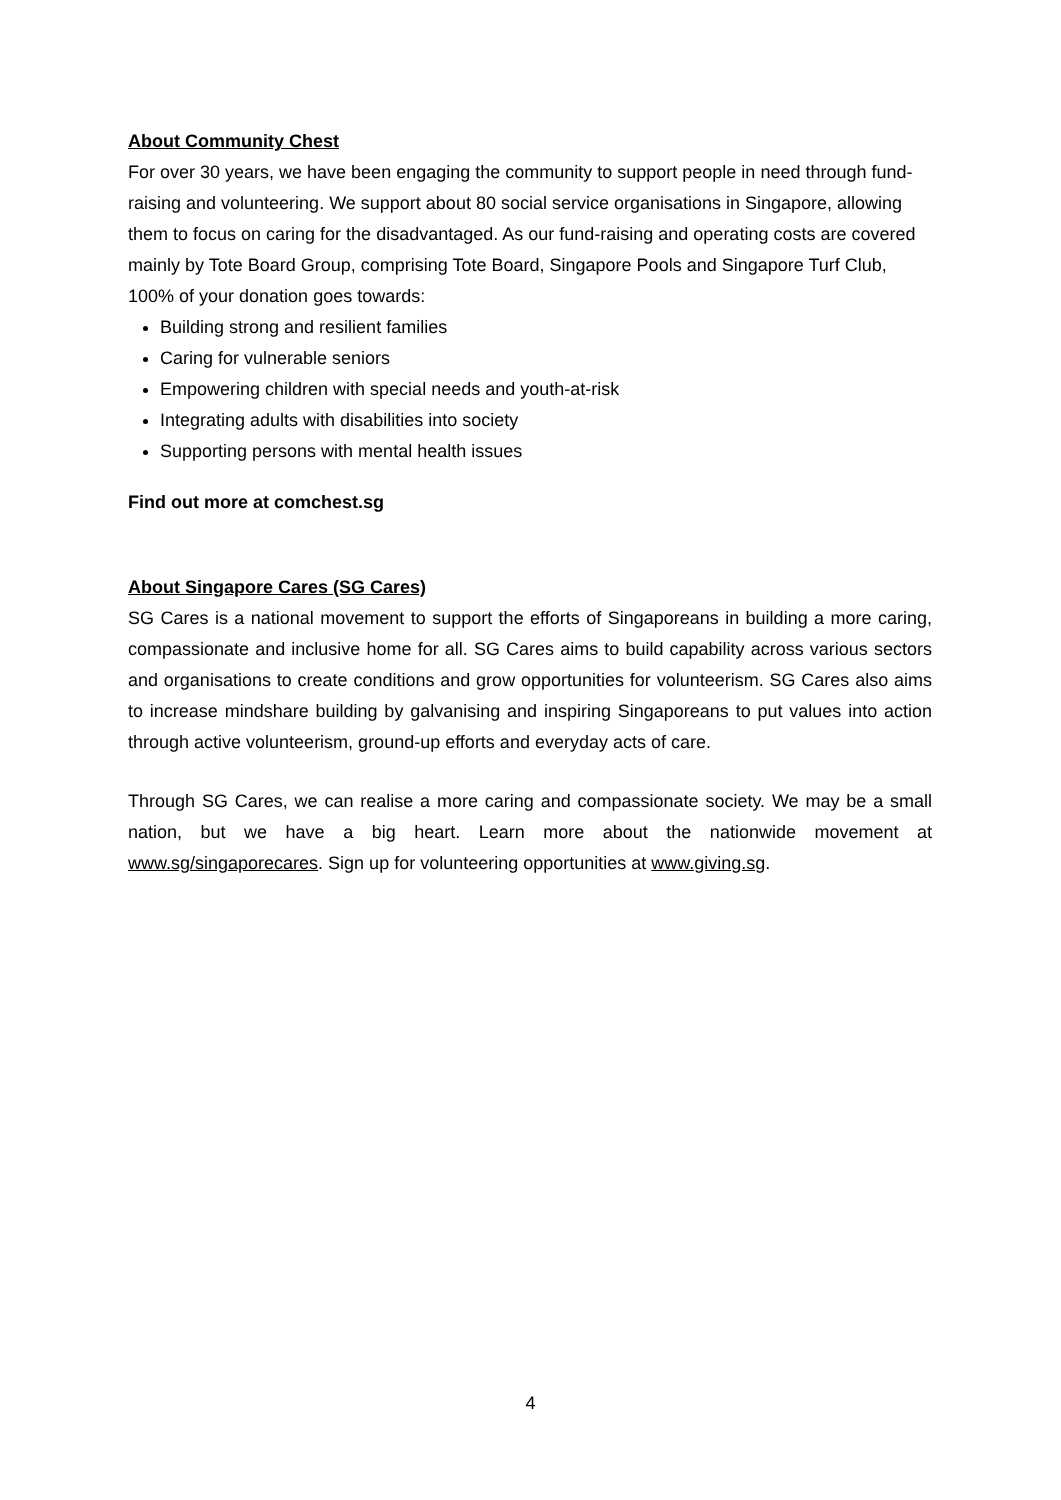About Community Chest
For over 30 years, we have been engaging the community to support people in need through fund-raising and volunteering. We support about 80 social service organisations in Singapore, allowing them to focus on caring for the disadvantaged. As our fund-raising and operating costs are covered mainly by Tote Board Group, comprising Tote Board, Singapore Pools and Singapore Turf Club, 100% of your donation goes towards:
Building strong and resilient families
Caring for vulnerable seniors
Empowering children with special needs and youth-at-risk
Integrating adults with disabilities into society
Supporting persons with mental health issues
Find out more at comchest.sg
About Singapore Cares (SG Cares)
SG Cares is a national movement to support the efforts of Singaporeans in building a more caring, compassionate and inclusive home for all. SG Cares aims to build capability across various sectors and organisations to create conditions and grow opportunities for volunteerism. SG Cares also aims to increase mindshare building by galvanising and inspiring Singaporeans to put values into action through active volunteerism, ground-up efforts and everyday acts of care.
Through SG Cares, we can realise a more caring and compassionate society. We may be a small nation, but we have a big heart. Learn more about the nationwide movement at www.sg/singaporecares. Sign up for volunteering opportunities at www.giving.sg.
4